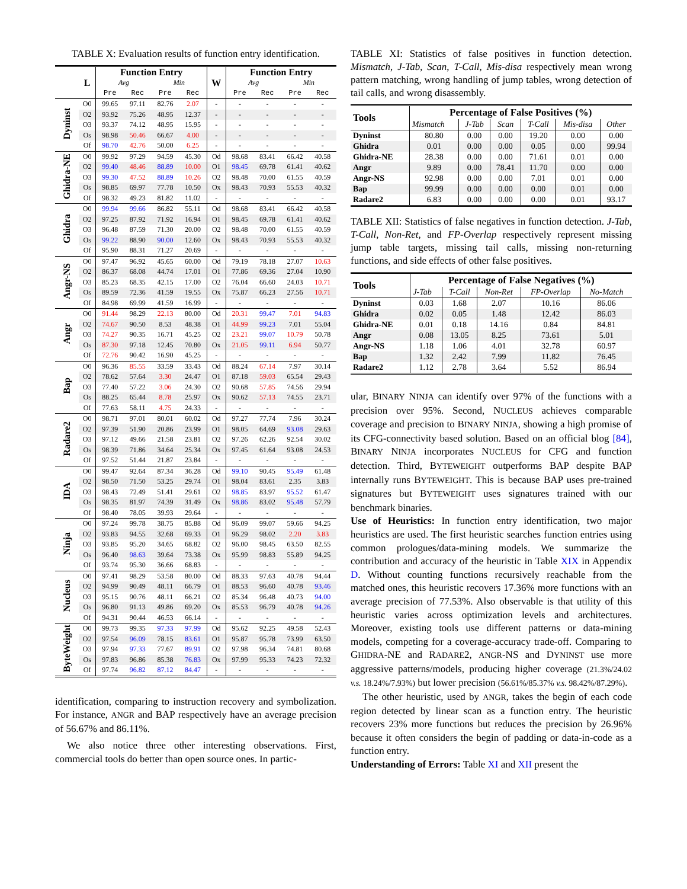TABLE X: Evaluation results of function entry identification.
| | L | Function Entry | | | | W | Function Entry | | | |
| --- | --- | --- | --- | --- | --- | --- | --- | --- | --- | --- |
| | | Avg | | Min | | | Avg | | Min | |
| | | Pre | Rec | Pre | Rec | | Pre | Rec | Pre | Rec |
| Dyninst | O0 | 99.65 | 97.11 | 82.76 | 2.07 | - | - | - | - | - |
| | O2 | 93.92 | 75.26 | 48.95 | 12.37 | - | - | - | - | - |
| | O3 | 93.37 | 74.12 | 48.95 | 15.95 | - | - | - | - | - |
| | Os | 98.98 | 50.46 | 66.67 | 4.00 | - | - | - | - | - |
| | Of | 98.70 | 42.76 | 50.00 | 6.25 | - | - | - | - | - |
| Ghidra-NE | O0 | 99.92 | 97.29 | 94.59 | 45.30 | Od | 98.68 | 83.41 | 66.42 | 40.58 |
| | O2 | 99.40 | 48.46 | 88.89 | 10.00 | O1 | 98.45 | 69.78 | 61.41 | 40.62 |
| | O3 | 99.30 | 47.52 | 88.89 | 10.26 | O2 | 98.48 | 70.00 | 61.55 | 40.59 |
| | Os | 98.85 | 69.97 | 77.78 | 10.50 | Ox | 98.43 | 70.93 | 55.53 | 40.32 |
| | Of | 98.32 | 49.23 | 81.82 | 11.02 | - | - | - | - | - |
| Ghidra | O0 | 99.94 | 99.66 | 86.82 | 55.11 | Od | 98.68 | 83.41 | 66.42 | 40.58 |
| | O2 | 97.25 | 87.92 | 71.92 | 16.94 | O1 | 98.45 | 69.78 | 61.41 | 40.62 |
| | O3 | 96.48 | 87.59 | 71.30 | 20.00 | O2 | 98.48 | 70.00 | 61.55 | 40.59 |
| | Os | 99.22 | 88.90 | 90.00 | 12.60 | Ox | 98.43 | 70.93 | 55.53 | 40.32 |
| | Of | 95.90 | 88.31 | 71.27 | 20.69 | - | - | - | - | - |
| Angr-NS | O0 | 97.47 | 96.92 | 45.65 | 60.00 | Od | 79.19 | 78.18 | 27.07 | 10.63 |
| | O2 | 86.37 | 68.08 | 44.74 | 17.01 | O1 | 77.86 | 69.36 | 27.04 | 10.90 |
| | O3 | 85.23 | 68.35 | 42.15 | 17.00 | O2 | 76.04 | 66.60 | 24.03 | 10.71 |
| | Os | 89.59 | 72.36 | 41.59 | 19.55 | Ox | 75.87 | 66.23 | 27.56 | 10.71 |
| | Of | 84.98 | 69.99 | 41.59 | 16.99 | - | - | - | - | - |
| Angr | O0 | 91.44 | 98.29 | 22.13 | 80.00 | Od | 20.31 | 99.47 | 7.01 | 94.83 |
| | O2 | 74.67 | 90.50 | 8.53 | 48.38 | O1 | 44.99 | 99.23 | 7.01 | 55.04 |
| | O3 | 74.27 | 90.35 | 16.71 | 45.25 | O2 | 23.21 | 99.07 | 10.79 | 50.78 |
| | Os | 87.30 | 97.18 | 12.45 | 70.80 | Ox | 21.05 | 99.11 | 6.94 | 50.77 |
| | Of | 72.76 | 90.42 | 16.90 | 45.25 | - | - | - | - | - |
| Bap | O0 | 96.36 | 85.55 | 33.59 | 33.43 | Od | 88.24 | 67.14 | 7.97 | 30.14 |
| | O2 | 78.62 | 57.64 | 3.30 | 24.47 | O1 | 87.18 | 59.03 | 65.54 | 29.43 |
| | O3 | 77.40 | 57.22 | 3.06 | 24.30 | O2 | 90.68 | 57.85 | 74.56 | 29.94 |
| | Os | 88.25 | 65.44 | 8.78 | 25.97 | Ox | 90.62 | 57.13 | 74.55 | 23.71 |
| | Of | 77.63 | 58.11 | 4.75 | 24.33 | - | - | - | - | - |
| Radare2 | O0 | 98.71 | 97.01 | 80.01 | 60.02 | Od | 97.27 | 77.74 | 7.96 | 30.24 |
| | O2 | 97.39 | 51.90 | 20.86 | 23.99 | O1 | 98.05 | 64.69 | 93.08 | 29.63 |
| | O3 | 97.12 | 49.66 | 21.58 | 23.81 | O2 | 97.26 | 62.26 | 92.54 | 30.02 |
| | Os | 98.39 | 71.86 | 34.64 | 25.34 | Ox | 97.45 | 61.64 | 93.08 | 24.53 |
| | Of | 97.52 | 51.44 | 21.87 | 23.84 | - | - | - | - | - |
| IDA | O0 | 99.47 | 92.64 | 87.34 | 36.28 | Od | 99.10 | 90.45 | 95.49 | 61.48 |
| | O2 | 98.50 | 71.50 | 53.25 | 29.74 | O1 | 98.04 | 83.61 | 2.35 | 3.83 |
| | O3 | 98.43 | 72.49 | 51.41 | 29.61 | O2 | 98.85 | 83.97 | 95.52 | 61.47 |
| | Os | 98.35 | 81.97 | 74.39 | 31.49 | Ox | 98.86 | 83.02 | 95.48 | 57.79 |
| | Of | 98.40 | 78.05 | 39.93 | 29.64 | - | - | - | - | - |
| Ninja | O0 | 97.24 | 99.78 | 38.75 | 85.88 | Od | 96.09 | 99.07 | 59.66 | 94.25 |
| | O2 | 93.83 | 94.55 | 32.68 | 69.33 | O1 | 96.29 | 98.02 | 2.20 | 3.83 |
| | O3 | 93.85 | 95.20 | 34.65 | 68.82 | O2 | 96.00 | 98.45 | 63.50 | 82.55 |
| | Os | 96.40 | 98.63 | 39.64 | 73.38 | Ox | 95.99 | 98.83 | 55.89 | 94.25 |
| | Of | 93.74 | 95.30 | 36.66 | 68.83 | - | - | - | - | - |
| Nucleus | O0 | 97.41 | 98.29 | 53.58 | 80.00 | Od | 88.33 | 97.63 | 40.78 | 94.44 |
| | O2 | 94.99 | 90.49 | 48.11 | 66.79 | O1 | 88.53 | 96.60 | 40.78 | 93.46 |
| | O3 | 95.15 | 90.76 | 48.11 | 66.21 | O2 | 85.34 | 96.48 | 40.73 | 94.00 |
| | Os | 96.80 | 91.13 | 49.86 | 69.20 | Ox | 85.53 | 96.79 | 40.78 | 94.26 |
| | Of | 94.31 | 90.44 | 46.53 | 66.14 | - | - | - | - | - |
| ByteWeight | O0 | 99.73 | 99.35 | 97.33 | 97.99 | Od | 95.62 | 92.25 | 49.58 | 52.43 |
| | O2 | 97.54 | 96.09 | 78.15 | 83.61 | O1 | 95.87 | 95.78 | 73.99 | 63.50 |
| | O3 | 97.94 | 97.33 | 77.67 | 89.91 | O2 | 97.98 | 96.34 | 74.81 | 80.68 |
| | Os | 97.83 | 96.86 | 85.38 | 76.83 | Ox | 97.99 | 95.33 | 74.23 | 72.32 |
| | Of | 97.74 | 96.82 | 87.12 | 84.47 | - | - | - | - | - |
identification, comparing to instruction recovery and symbolization. For instance, ANGR and BAP respectively have an average precision of 56.67% and 86.11%.
We also notice three other interesting observations. First, commercial tools do better than open source ones. In partic-
TABLE XI: Statistics of false positives in function detection. Mismatch, J-Tab, Scan, T-Call, Mis-disa respectively mean wrong pattern matching, wrong handling of jump tables, wrong detection of tail calls, and wrong disassembly.
| Tools | Percentage of False Positives (%) | | | | | |
| --- | --- | --- | --- | --- | --- | --- |
| | Mismatch | J-Tab | Scan | T-Call | Mis-disa | Other |
| Dyninst | 80.80 | 0.00 | 0.00 | 19.20 | 0.00 | 0.00 |
| Ghidra | 0.01 | 0.00 | 0.00 | 0.05 | 0.00 | 99.94 |
| Ghidra-NE | 28.38 | 0.00 | 0.00 | 71.61 | 0.01 | 0.00 |
| Angr | 9.89 | 0.00 | 78.41 | 11.70 | 0.00 | 0.00 |
| Angr-NS | 92.98 | 0.00 | 0.00 | 7.01 | 0.01 | 0.00 |
| Bap | 99.99 | 0.00 | 0.00 | 0.00 | 0.01 | 0.00 |
| Radare2 | 6.83 | 0.00 | 0.00 | 0.00 | 0.01 | 93.17 |
TABLE XII: Statistics of false negatives in function detection. J-Tab, T-Call, Non-Ret, and FP-Overlap respectively represent missing jump table targets, missing tail calls, missing non-returning functions, and side effects of other false positives.
| Tools | Percentage of False Negatives (%) | | | | |
| --- | --- | --- | --- | --- | --- |
| | J-Tab | T-Call | Non-Ret | FP-Overlap | No-Match |
| Dyninst | 0.03 | 1.68 | 2.07 | 10.16 | 86.06 |
| Ghidra | 0.02 | 0.05 | 1.48 | 12.42 | 86.03 |
| Ghidra-NE | 0.01 | 0.18 | 14.16 | 0.84 | 84.81 |
| Angr | 0.08 | 13.05 | 8.25 | 73.61 | 5.01 |
| Angr-NS | 1.18 | 1.06 | 4.01 | 32.78 | 60.97 |
| Bap | 1.32 | 2.42 | 7.99 | 11.82 | 76.45 |
| Radare2 | 1.12 | 2.78 | 3.64 | 5.52 | 86.94 |
ular, BINARY NINJA can identify over 97% of the functions with a precision over 95%. Second, NUCLEUS achieves comparable coverage and precision to BINARY NINJA, showing a high promise of its CFG-connectivity based solution. Based on an official blog [84], BINARY NINJA incorporates NUCLEUS for CFG and function detection. Third, BYTEWEIGHT outperforms BAP despite BAP internally runs BYTEWEIGHT. This is because BAP uses pre-trained signatures but BYTEWEIGHT uses signatures trained with our benchmark binaries.
Use of Heuristics: In function entry identification, two major heuristics are used. The first heuristic searches function entries using common prologues/data-mining models. We summarize the contribution and accuracy of the heuristic in Table XIX in Appendix D. Without counting functions recursively reachable from the matched ones, this heuristic recovers 17.36% more functions with an average precision of 77.53%. Also observable is that utility of this heuristic varies across optimization levels and architectures. Moreover, existing tools use different patterns or data-mining models, competing for a coverage-accuracy trade-off. Comparing to GHIDRA-NE and RADARE2, ANGR-NS and DYNINST use more aggressive patterns/models, producing higher coverage (21.3%/24.02 v.s. 18.24%/7.93%) but lower precision (56.61%/85.37% v.s. 98.42%/87.29%).
The other heuristic, used by ANGR, takes the begin of each code region detected by linear scan as a function entry. The heuristic recovers 23% more functions but reduces the precision by 26.96% because it often considers the begin of padding or data-in-code as a function entry.
Understanding of Errors: Table XI and XII present the